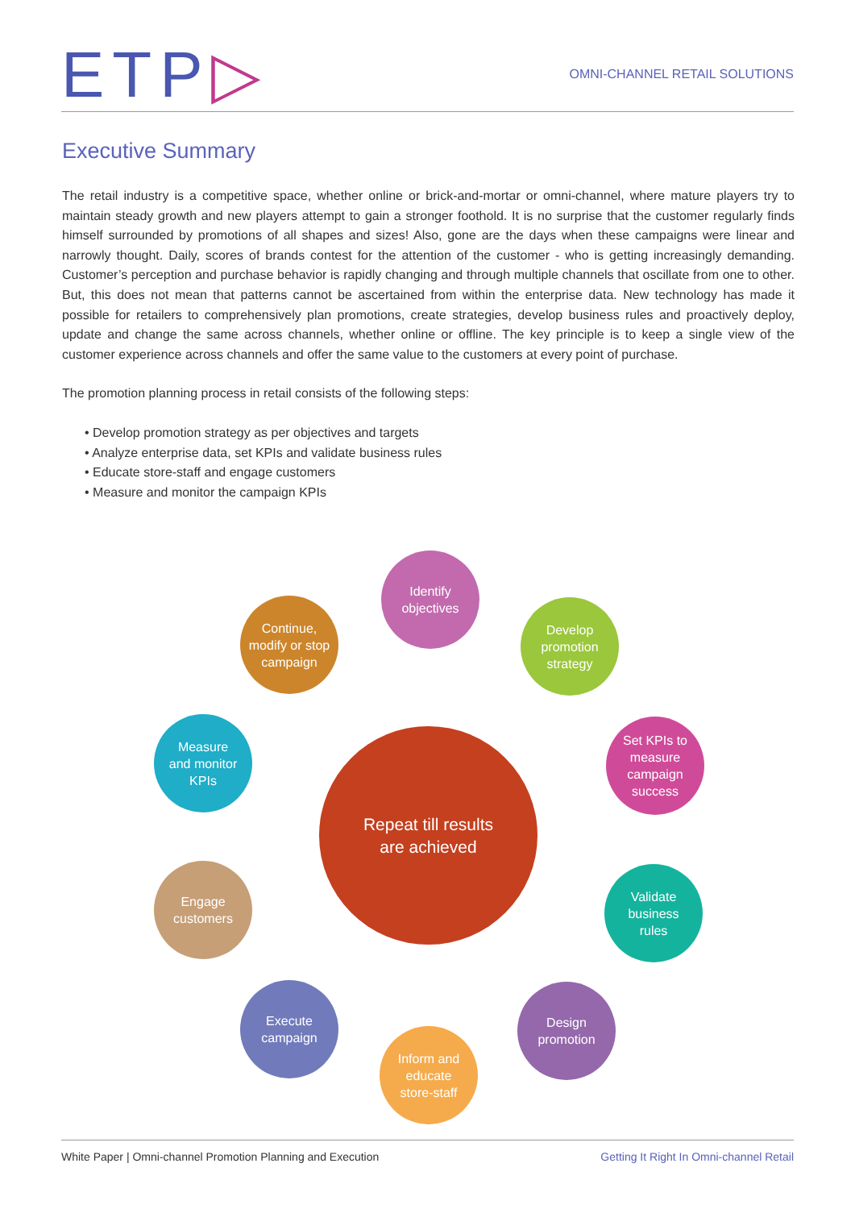ETP▷
OMNI-CHANNEL RETAIL SOLUTIONS
Executive Summary
The retail industry is a competitive space, whether online or brick-and-mortar or omni-channel, where mature players try to maintain steady growth and new players attempt to gain a stronger foothold. It is no surprise that the customer regularly finds himself surrounded by promotions of all shapes and sizes! Also, gone are the days when these campaigns were linear and narrowly thought. Daily, scores of brands contest for the attention of the customer - who is getting increasingly demanding. Customer’s perception and purchase behavior is rapidly changing and through multiple channels that oscillate from one to other. But, this does not mean that patterns cannot be ascertained from within the enterprise data. New technology has made it possible for retailers to comprehensively plan promotions, create strategies, develop business rules and proactively deploy, update and change the same across channels, whether online or offline. The key principle is to keep a single view of the customer experience across channels and offer the same value to the customers at every point of purchase.
The promotion planning process in retail consists of the following steps:
• Develop promotion strategy as per objectives and targets
• Analyze enterprise data, set KPIs and validate business rules
• Educate store-staff and engage customers
• Measure and monitor the campaign KPIs
Identify
objectives
Develop
promotion
strategy
Set KPIs to
measure
campaign
success
Validate
business
rules
Design
promotion
Inform and
educate
store-staff
Execute
campaign
Engage
customers
Measure
and monitor
KPIs
Continue,
modify or stop
campaign
Repeat till results
are achieved
White Paper | Omni-channel Promotion Planning and Execution Getting It Right In Omni-channel Retail